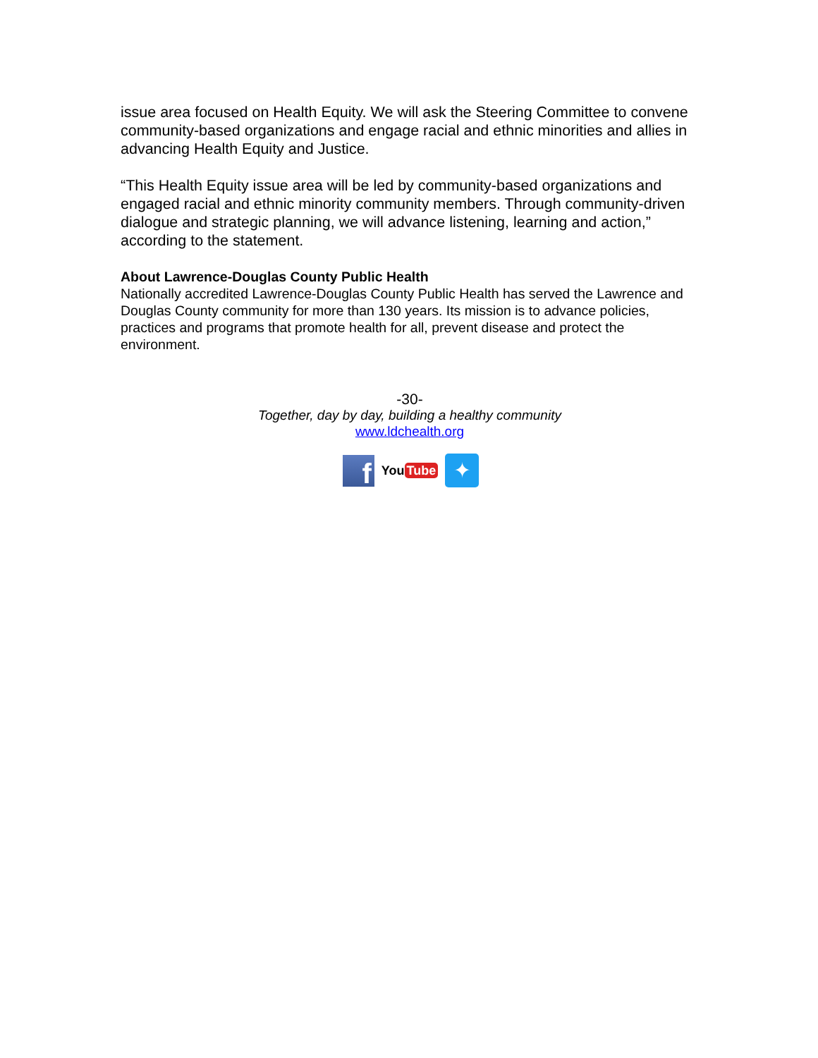issue area focused on Health Equity. We will ask the Steering Committee to convene community-based organizations and engage racial and ethnic minorities and allies in advancing Health Equity and Justice.
“This Health Equity issue area will be led by community-based organizations and engaged racial and ethnic minority community members. Through community-driven dialogue and strategic planning, we will advance listening, learning and action,” according to the statement.
About Lawrence-Douglas County Public Health
Nationally accredited Lawrence-Douglas County Public Health has served the Lawrence and Douglas County community for more than 130 years. Its mission is to advance policies, practices and programs that promote health for all, prevent disease and protect the environment.
-30-
Together, day by day, building a healthy community
www.ldchealth.org
f
You Tube
✦